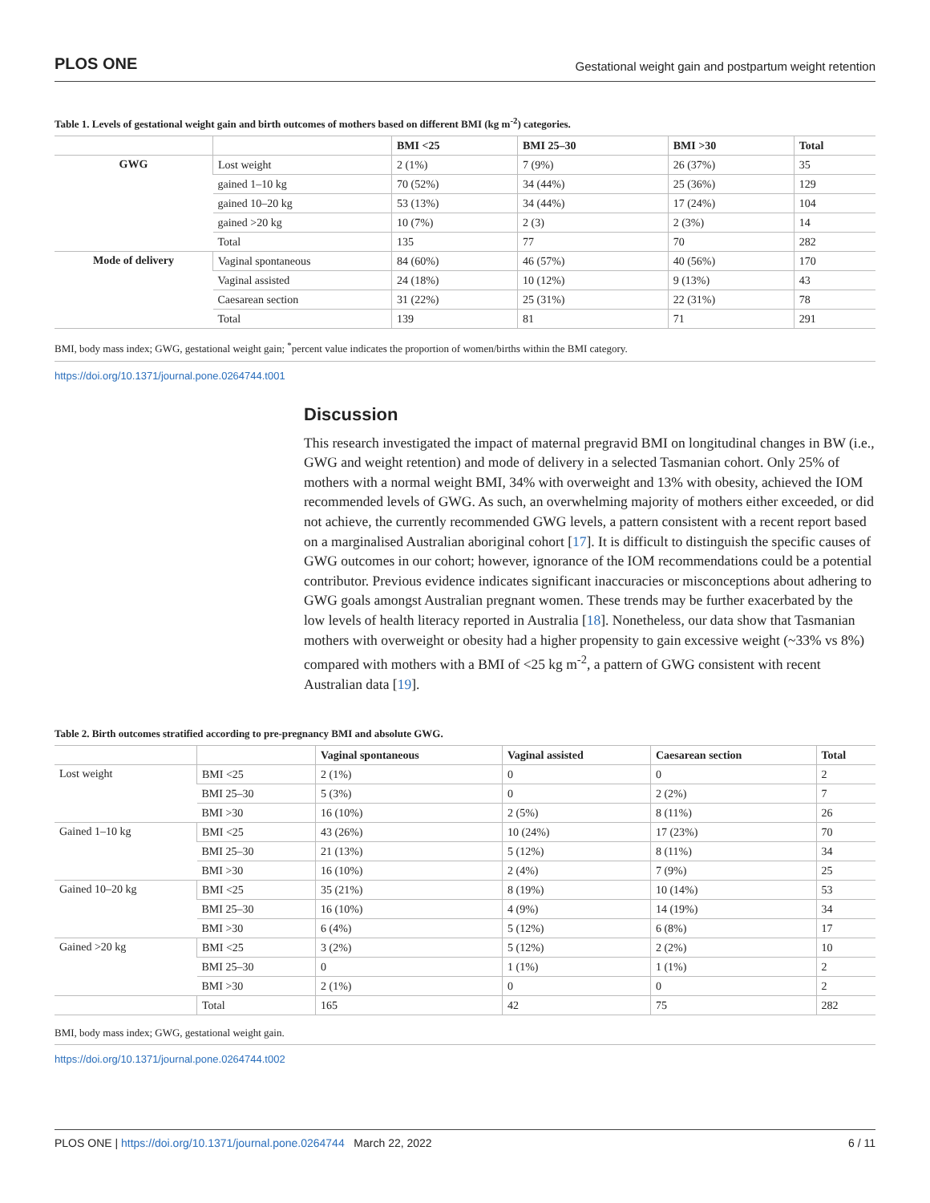PLOS ONE Gestational weight gain and postpartum weight retention
Table 1. Levels of gestational weight gain and birth outcomes of mothers based on different BMI (kg m<sup>-2</sup>) categories.
| | | BMI <25 | BMI 25–30 | BMI >30 | Total |
| --- | --- | --- | --- | --- | --- |
| GWG | Lost weight | 2 (1%) | 7 (9%) | 26 (37%) | 35 |
| | gained 1–10 kg | 70 (52%) | 34 (44%) | 25 (36%) | 129 |
| | gained 10–20 kg | 53 (13%) | 34 (44%) | 17 (24%) | 104 |
| | gained >20 kg | 10 (7%) | 2 (3) | 2 (3%) | 14 |
| | Total | 135 | 77 | 70 | 282 |
| Mode of delivery | Vaginal spontaneous | 84 (60%) | 46 (57%) | 40 (56%) | 170 |
| | Vaginal assisted | 24 (18%) | 10 (12%) | 9 (13%) | 43 |
| | Caesarean section | 31 (22%) | 25 (31%) | 22 (31%) | 78 |
| | Total | 139 | 81 | 71 | 291 |
BMI, body mass index; GWG, gestational weight gain; <sup>*</sup>percent value indicates the proportion of women/births within the BMI category.
https://doi.org/10.1371/journal.pone.0264744.t001
Discussion
This research investigated the impact of maternal pregravid BMI on longitudinal changes in BW (i.e., GWG and weight retention) and mode of delivery in a selected Tasmanian cohort. Only 25% of mothers with a normal weight BMI, 34% with overweight and 13% with obesity, achieved the IOM recommended levels of GWG. As such, an overwhelming majority of mothers either exceeded, or did not achieve, the currently recommended GWG levels, a pattern consistent with a recent report based on a marginalised Australian aboriginal cohort [17]. It is difficult to distinguish the specific causes of GWG outcomes in our cohort; however, ignorance of the IOM recommendations could be a potential contributor. Previous evidence indicates significant inaccuracies or misconceptions about adhering to GWG goals amongst Australian pregnant women. These trends may be further exacerbated by the low levels of health literacy reported in Australia [18]. Nonetheless, our data show that Tasmanian mothers with overweight or obesity had a higher propensity to gain excessive weight (~33% vs 8%) compared with mothers with a BMI of <25 kg m<sup>-2</sup>, a pattern of GWG consistent with recent Australian data [19].
Table 2. Birth outcomes stratified according to pre-pregnancy BMI and absolute GWG.
| | | Vaginal spontaneous | Vaginal assisted | Caesarean section | Total |
| --- | --- | --- | --- | --- | --- |
| Lost weight | BMI <25 | 2 (1%) | 0 | 0 | 2 |
| | BMI 25–30 | 5 (3%) | 0 | 2 (2%) | 7 |
| | BMI >30 | 16 (10%) | 2 (5%) | 8 (11%) | 26 |
| Gained 1–10 kg | BMI <25 | 43 (26%) | 10 (24%) | 17 (23%) | 70 |
| | BMI 25–30 | 21 (13%) | 5 (12%) | 8 (11%) | 34 |
| | BMI >30 | 16 (10%) | 2 (4%) | 7 (9%) | 25 |
| Gained 10–20 kg | BMI <25 | 35 (21%) | 8 (19%) | 10 (14%) | 53 |
| | BMI 25–30 | 16 (10%) | 4 (9%) | 14 (19%) | 34 |
| | BMI >30 | 6 (4%) | 5 (12%) | 6 (8%) | 17 |
| Gained >20 kg | BMI <25 | 3 (2%) | 5 (12%) | 2 (2%) | 10 |
| | BMI 25–30 | 0 | 1 (1%) | 1 (1%) | 2 |
| | BMI >30 | 2 (1%) | 0 | 0 | 2 |
| | Total | 165 | 42 | 75 | 282 |
BMI, body mass index; GWG, gestational weight gain.
https://doi.org/10.1371/journal.pone.0264744.t002
PLOS ONE | https://doi.org/10.1371/journal.pone.0264744 March 22, 2022 6 / 11